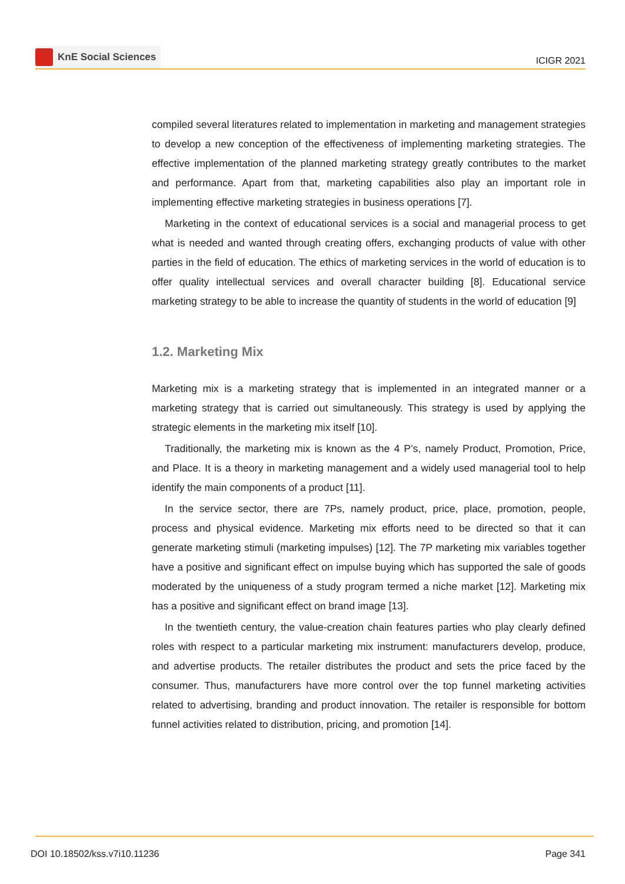KnE Social Sciences
ICIGR 2021
compiled several literatures related to implementation in marketing and management strategies to develop a new conception of the effectiveness of implementing marketing strategies. The effective implementation of the planned marketing strategy greatly contributes to the market and performance. Apart from that, marketing capabilities also play an important role in implementing effective marketing strategies in business operations [7].
Marketing in the context of educational services is a social and managerial process to get what is needed and wanted through creating offers, exchanging products of value with other parties in the field of education. The ethics of marketing services in the world of education is to offer quality intellectual services and overall character building [8]. Educational service marketing strategy to be able to increase the quantity of students in the world of education [9]
1.2. Marketing Mix
Marketing mix is a marketing strategy that is implemented in an integrated manner or a marketing strategy that is carried out simultaneously. This strategy is used by applying the strategic elements in the marketing mix itself [10].
Traditionally, the marketing mix is known as the 4 P’s, namely Product, Promotion, Price, and Place. It is a theory in marketing management and a widely used managerial tool to help identify the main components of a product [11].
In the service sector, there are 7Ps, namely product, price, place, promotion, people, process and physical evidence. Marketing mix efforts need to be directed so that it can generate marketing stimuli (marketing impulses) [12]. The 7P marketing mix variables together have a positive and significant effect on impulse buying which has supported the sale of goods moderated by the uniqueness of a study program termed a niche market [12]. Marketing mix has a positive and significant effect on brand image [13].
In the twentieth century, the value-creation chain features parties who play clearly defined roles with respect to a particular marketing mix instrument: manufacturers develop, produce, and advertise products. The retailer distributes the product and sets the price faced by the consumer. Thus, manufacturers have more control over the top funnel marketing activities related to advertising, branding and product innovation. The retailer is responsible for bottom funnel activities related to distribution, pricing, and promotion [14].
DOI 10.18502/kss.v7i10.11236 Page 341